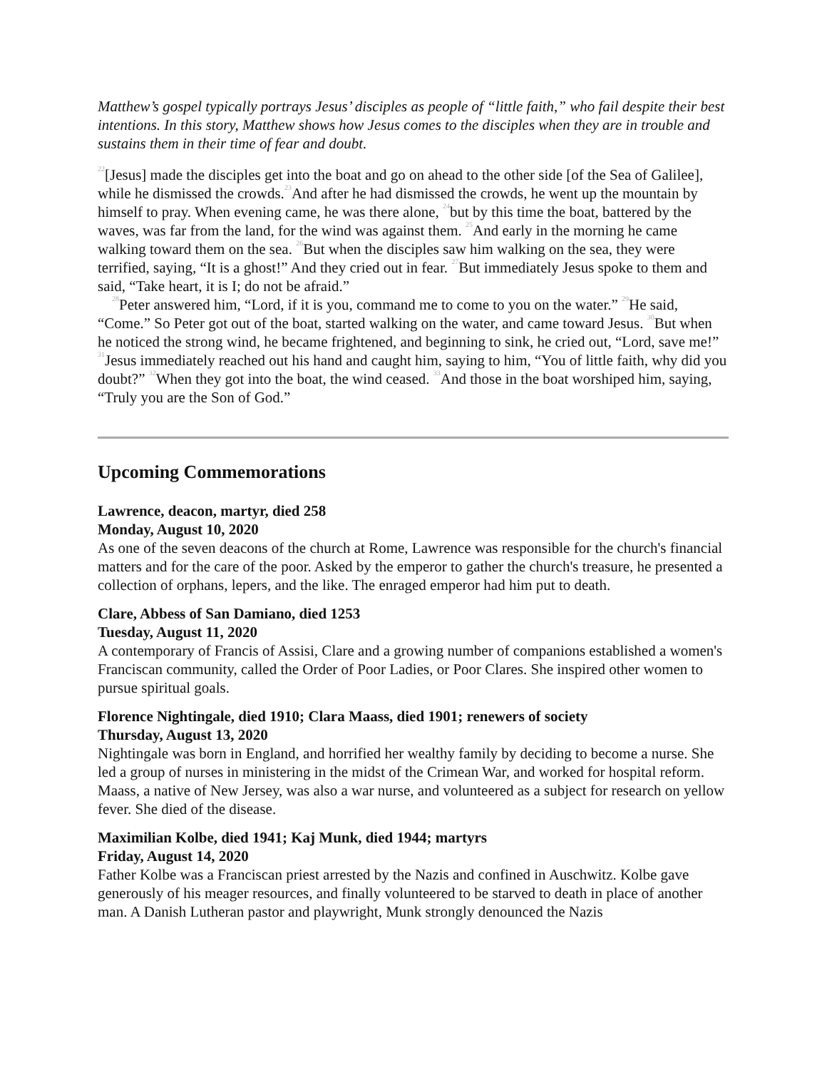Matthew’s gospel typically portrays Jesus’ disciples as people of “little faith,” who fail despite their best intentions. In this story, Matthew shows how Jesus comes to the disciples when they are in trouble and sustains them in their time of fear and doubt.
<sup>22</sup> [Jesus] made the disciples get into the boat and go on ahead to the other side [of the Sea of Galilee], while he dismissed the crowds.<sup>23</sup>And after he had dismissed the crowds, he went up the mountain by himself to pray. When evening came, he was there alone, <sup>24</sup>but by this time the boat, battered by the waves, was far from the land, for the wind was against them. <sup>25</sup>And early in the morning he came walking toward them on the sea. <sup>26</sup>But when the disciples saw him walking on the sea, they were terrified, saying, “It is a ghost!” And they cried out in fear. <sup>27</sup>But immediately Jesus spoke to them and said, “Take heart, it is I; do not be afraid.”
<sup>28</sup> Peter answered him, “Lord, if it is you, command me to come to you on the water.” <sup>29</sup>He said, “Come.” So Peter got out of the boat, started walking on the water, and came toward Jesus. <sup>30</sup>But when he noticed the strong wind, he became frightened, and beginning to sink, he cried out, “Lord, save me!” <sup>31</sup>Jesus immediately reached out his hand and caught him, saying to him, “You of little faith, why did you doubt?” <sup>32</sup>When they got into the boat, the wind ceased. <sup>33</sup>And those in the boat worshiped him, saying, “Truly you are the Son of God.”
Upcoming Commemorations
Lawrence, deacon, martyr, died 258
Monday, August 10, 2020
As one of the seven deacons of the church at Rome, Lawrence was responsible for the church's financial matters and for the care of the poor. Asked by the emperor to gather the church's treasure, he presented a collection of orphans, lepers, and the like. The enraged emperor had him put to death.
Clare, Abbess of San Damiano, died 1253
Tuesday, August 11, 2020
A contemporary of Francis of Assisi, Clare and a growing number of companions established a women's Franciscan community, called the Order of Poor Ladies, or Poor Clares. She inspired other women to pursue spiritual goals.
Florence Nightingale, died 1910; Clara Maass, died 1901; renewers of society
Thursday, August 13, 2020
Nightingale was born in England, and horrified her wealthy family by deciding to become a nurse. She led a group of nurses in ministering in the midst of the Crimean War, and worked for hospital reform. Maass, a native of New Jersey, was also a war nurse, and volunteered as a subject for research on yellow fever. She died of the disease.
Maximilian Kolbe, died 1941; Kaj Munk, died 1944; martyrs
Friday, August 14, 2020
Father Kolbe was a Franciscan priest arrested by the Nazis and confined in Auschwitz. Kolbe gave generously of his meager resources, and finally volunteered to be starved to death in place of another man. A Danish Lutheran pastor and playwright, Munk strongly denounced the Nazis